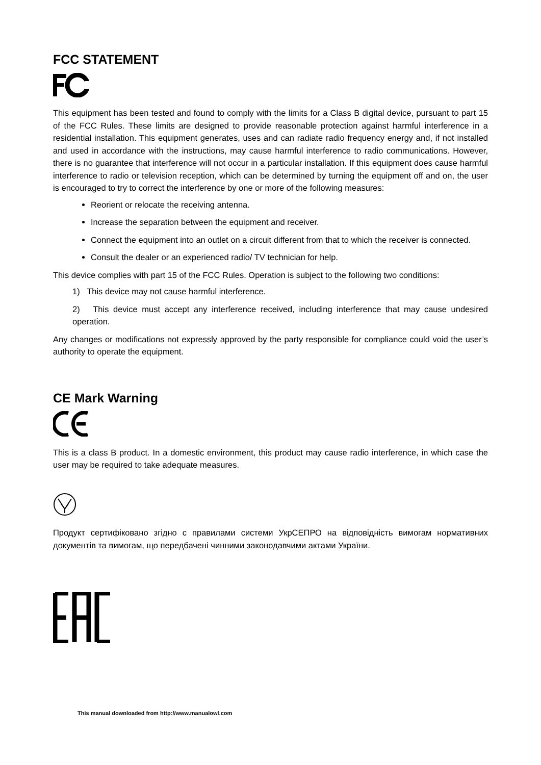FCC STATEMENT
This equipment has been tested and found to comply with the limits for a Class B digital device, pursuant to part 15 of the FCC Rules. These limits are designed to provide reasonable protection against harmful interference in a residential installation. This equipment generates, uses and can radiate radio frequency energy and, if not installed and used in accordance with the instructions, may cause harmful interference to radio communications. However, there is no guarantee that interference will not occur in a particular installation. If this equipment does cause harmful interference to radio or television reception, which can be determined by turning the equipment off and on, the user is encouraged to try to correct the interference by one or more of the following measures:
Reorient or relocate the receiving antenna.
Increase the separation between the equipment and receiver.
Connect the equipment into an outlet on a circuit different from that to which the receiver is connected.
Consult the dealer or an experienced radio/ TV technician for help.
This device complies with part 15 of the FCC Rules. Operation is subject to the following two conditions:
1) This device may not cause harmful interference.
2) This device must accept any interference received, including interference that may cause undesired operation.
Any changes or modifications not expressly approved by the party responsible for compliance could void the user’s authority to operate the equipment.
CE Mark Warning
This is a class B product. In a domestic environment, this product may cause radio interference, in which case the user may be required to take adequate measures.
Продукт сертифіковано згідно с правилами системи УкрСЕПРО на відповідність вимогам нормативних документів та вимогам, що передбачені чинними законодавчими актами України.
This manual downloaded from http://www.manualowl.com